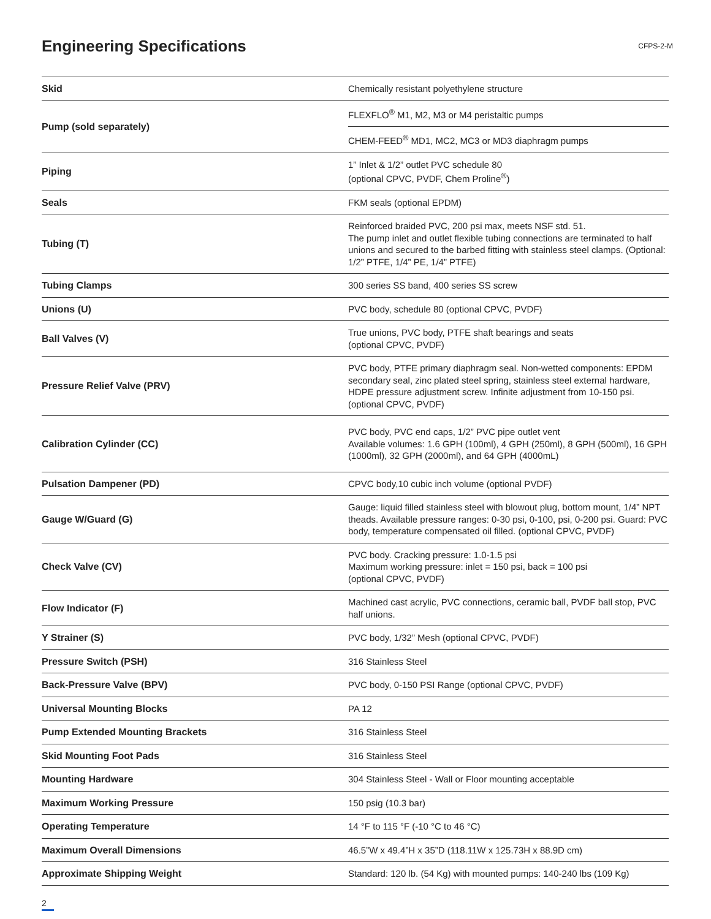Engineering Specifications
CFPS-2-M
| Skid | Chemically resistant polyethylene structure |
| Pump (sold separately) | FLEXFLO<sup>®</sup> M1, M2, M3 or M4 peristaltic pumps |
| | CHEM-FEED<sup>®</sup> MD1, MC2, MC3 or MD3 diaphragm pumps |
| Piping | 1” Inlet & 1/2” outlet PVC schedule 80 (optional CPVC, PVDF, Chem Proline<sup>®</sup>) |
| Seals | FKM seals (optional EPDM) |
| Tubing (T) | Reinforced braided PVC, 200 psi max, meets NSF std. 51. The pump inlet and outlet flexible tubing connections are terminated to half unions and secured to the barbed fitting with stainless steel clamps. (Optional: 1/2” PTFE, 1/4” PE, 1/4” PTFE) |
| Tubing Clamps | 300 series SS band, 400 series SS screw |
| Unions (U) | PVC body, schedule 80 (optional CPVC, PVDF) |
| Ball Valves (V) | True unions, PVC body, PTFE shaft bearings and seats (optional CPVC, PVDF) |
| Pressure Relief Valve (PRV) | PVC body, PTFE primary diaphragm seal. Non-wetted components: EPDM secondary seal, zinc plated steel spring, stainless steel external hardware, HDPE pressure adjustment screw. Infinite adjustment from 10-150 psi. (optional CPVC, PVDF) |
| Calibration Cylinder (CC) | PVC body, PVC end caps, 1/2” PVC pipe outlet vent Available volumes: 1.6 GPH (100ml), 4 GPH (250ml), 8 GPH (500ml), 16 GPH (1000ml), 32 GPH (2000ml), and 64 GPH (4000mL) |
| Pulsation Dampener (PD) | CPVC body,10 cubic inch volume (optional PVDF) |
| Gauge W/Guard (G) | Gauge: liquid filled stainless steel with blowout plug, bottom mount, 1/4” NPT theads. Available pressure ranges: 0-30 psi, 0-100, psi, 0-200 psi. Guard: PVC body, temperature compensated oil filled. (optional CPVC, PVDF) |
| Check Valve (CV) | PVC body. Cracking pressure: 1.0-1.5 psi Maximum working pressure: inlet = 150 psi, back = 100 psi (optional CPVC, PVDF) |
| Flow Indicator (F) | Machined cast acrylic, PVC connections, ceramic ball, PVDF ball stop, PVC half unions. |
| Y Strainer (S) | PVC body, 1/32” Mesh (optional CPVC, PVDF) |
| Pressure Switch (PSH) | 316 Stainless Steel |
| Back-Pressure Valve (BPV) | PVC body, 0-150 PSI Range (optional CPVC, PVDF) |
| Universal Mounting Blocks | PA 12 |
| Pump Extended Mounting Brackets | 316 Stainless Steel |
| Skid Mounting Foot Pads | 316 Stainless Steel |
| Mounting Hardware | 304 Stainless Steel - Wall or Floor mounting acceptable |
| Maximum Working Pressure | 150 psig (10.3 bar) |
| Operating Temperature | 14 °F to 115 °F (-10 °C to 46 °C) |
| Maximum Overall Dimensions | 46.5”W x 49.4”H x 35”D (118.11W x 125.73H x 88.9D cm) |
| Approximate Shipping Weight | Standard: 120 lb. (54 Kg) with mounted pumps: 140-240 lbs (109 Kg) |
2